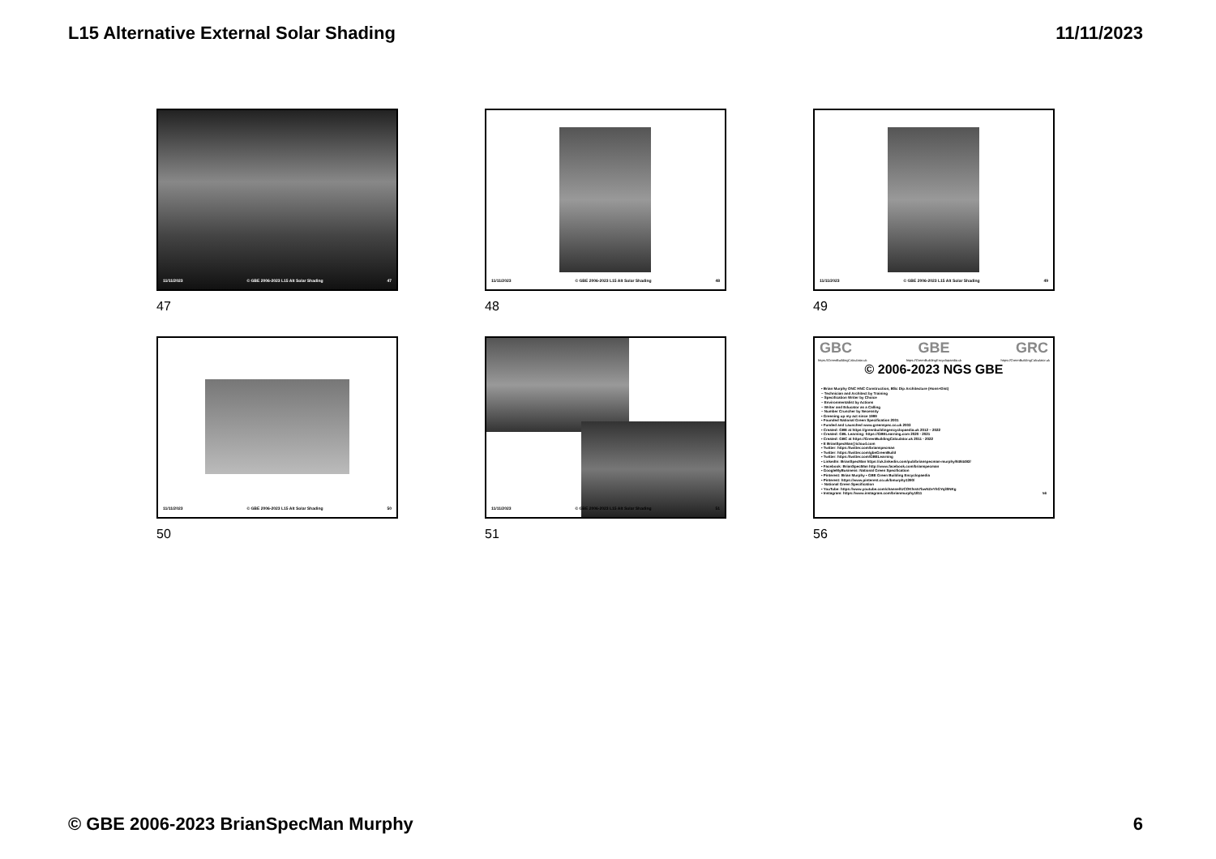L15 Alternative External Solar Shading 11/11/2023
11/11/2023 © GBE 2006-2023 L15 Alt Solar Shading 47
47
11/11/2023 © GBE 2006-2023 L15 Alt Solar Shading 48
48
11/11/2023 © GBE 2006-2023 L15 Alt Solar Shading 49
49
11/11/2023 © GBE 2006-2023 L15 Alt Solar Shading 50
50
11/11/2023 © GBE 2006-2023 L15 Alt Solar Shading 51
51
GBC GBE GRC
https://GreenBuildingCalculator.uk https://GreenBuildingEncyclopaedia.uk https://GreenBuildingCalculator.uk
© 2006-2023 NGS GBE
• Brian Murphy ONC HNC Construction, BSc Dip Architecture (Hons+Dist)
– Technician and Architect by Training
– Specification Writer by Choice
– Environmentalist by Actions
– Writer and Educator as a Calling
– Number Cruncher by Necessity
• Greening up my act since 1999
• Founded National Green Specification 2001
• Funded and Launched www.greenspec.co.uk 2003
• Created: GBE at https://greenbuildingencyclopaedia.uk 2012 – 2022
• Created: GBL Learning: https://GBELearning.com 2020 - 2021
• Created: GBC at https://GreenBuildingCalculator.uk 2011 - 2022
• E BrianSpecMan@icloud.com
• Twitter: https://twitter.com/brianspecman
• Twitter: https://twitter.com/gbeGreenBuild
• Twitter: https://twitter.com/GBELearning
• LinkedIn: BrianSpecMan https://uk.linkedin.com/pub/brianspecman-murphy/9494492/
• Facebook: BrianSpecMan http://www.facebook.com/brianspecman
• GoogleMyBusiness: National Green Specification
• Pinterest: Brian Murphy • GBE Green Building Encyclopaedia
• Pinterest: https://www.pinterest.co.uk/bmurphy1390/
– National Green Specification
• YouTube: https://www.youtube.com/channel/UCOKfss57bwNZeYhGYq30NKg
• Instagram: https://www.instagram.com/brianmurphy1811 56
56
© GBE 2006-2023 BrianSpecMan Murphy 6